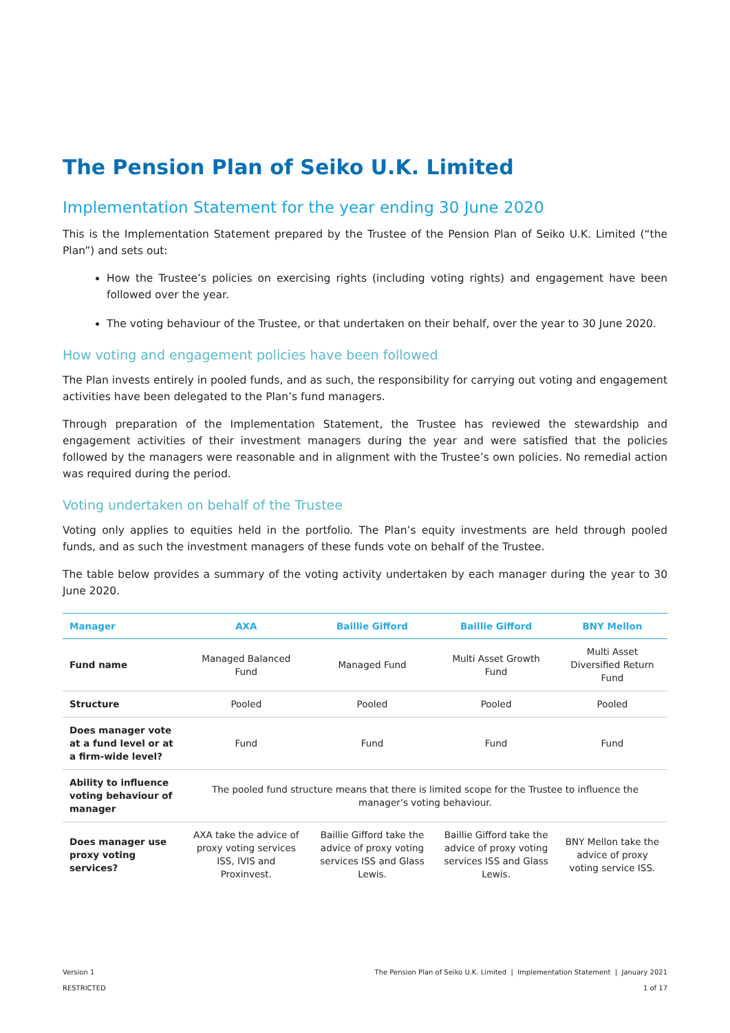The Pension Plan of Seiko U.K. Limited
Implementation Statement for the year ending 30 June 2020
This is the Implementation Statement prepared by the Trustee of the Pension Plan of Seiko U.K. Limited (“the Plan”) and sets out:
How the Trustee’s policies on exercising rights (including voting rights) and engagement have been followed over the year.
The voting behaviour of the Trustee, or that undertaken on their behalf, over the year to 30 June 2020.
How voting and engagement policies have been followed
The Plan invests entirely in pooled funds, and as such, the responsibility for carrying out voting and engagement activities have been delegated to the Plan’s fund managers.
Through preparation of the Implementation Statement, the Trustee has reviewed the stewardship and engagement activities of their investment managers during the year and were satisfied that the policies followed by the managers were reasonable and in alignment with the Trustee’s own policies. No remedial action was required during the period.
Voting undertaken on behalf of the Trustee
Voting only applies to equities held in the portfolio. The Plan’s equity investments are held through pooled funds, and as such the investment managers of these funds vote on behalf of the Trustee.
The table below provides a summary of the voting activity undertaken by each manager during the year to 30 June 2020.
| Manager | AXA | Baillie Gifford | Baillie Gifford | BNY Mellon |
| --- | --- | --- | --- | --- |
| Fund name | Managed Balanced Fund | Managed Fund | Multi Asset Growth Fund | Multi Asset Diversified Return Fund |
| Structure | Pooled | Pooled | Pooled | Pooled |
| Does manager vote at a fund level or at a firm-wide level? | Fund | Fund | Fund | Fund |
| Ability to influence voting behaviour of manager | The pooled fund structure means that there is limited scope for the Trustee to influence the manager’s voting behaviour. | | | |
| Does manager use proxy voting services? | AXA take the advice of proxy voting services ISS, IVIS and Proxinvest. | Baillie Gifford take the advice of proxy voting services ISS and Glass Lewis. | Baillie Gifford take the advice of proxy voting services ISS and Glass Lewis. | BNY Mellon take the advice of proxy voting service ISS. |
Version 1
RESTRICTED
The Pension Plan of Seiko U.K. Limited | Implementation Statement | January 2021
1 of 17